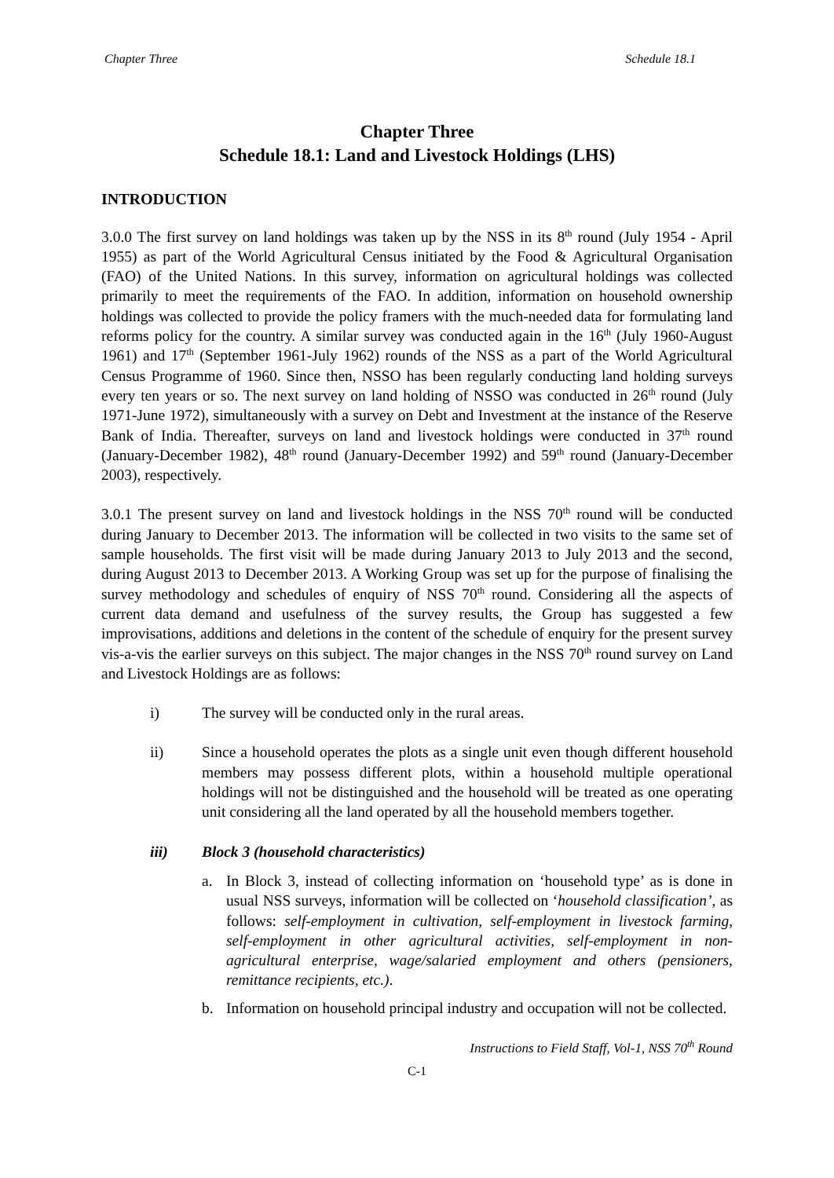Chapter Three Schedule 18.1
Chapter Three
Schedule 18.1: Land and Livestock Holdings (LHS)
INTRODUCTION
3.0.0 The first survey on land holdings was taken up by the NSS in its 8<sup>th</sup> round (July 1954 - April 1955) as part of the World Agricultural Census initiated by the Food & Agricultural Organisation (FAO) of the United Nations. In this survey, information on agricultural holdings was collected primarily to meet the requirements of the FAO. In addition, information on household ownership holdings was collected to provide the policy framers with the much-needed data for formulating land reforms policy for the country. A similar survey was conducted again in the 16<sup>th</sup> (July 1960-August 1961) and 17<sup>th</sup> (September 1961-July 1962) rounds of the NSS as a part of the World Agricultural Census Programme of 1960. Since then, NSSO has been regularly conducting land holding surveys every ten years or so. The next survey on land holding of NSSO was conducted in 26<sup>th</sup> round (July 1971-June 1972), simultaneously with a survey on Debt and Investment at the instance of the Reserve Bank of India. Thereafter, surveys on land and livestock holdings were conducted in 37<sup>th</sup> round (January-December 1982), 48<sup>th</sup> round (January-December 1992) and 59<sup>th</sup> round (January-December 2003), respectively.
3.0.1 The present survey on land and livestock holdings in the NSS 70<sup>th</sup> round will be conducted during January to December 2013. The information will be collected in two visits to the same set of sample households. The first visit will be made during January 2013 to July 2013 and the second, during August 2013 to December 2013. A Working Group was set up for the purpose of finalising the survey methodology and schedules of enquiry of NSS 70<sup>th</sup> round. Considering all the aspects of current data demand and usefulness of the survey results, the Group has suggested a few improvisations, additions and deletions in the content of the schedule of enquiry for the present survey vis-a-vis the earlier surveys on this subject. The major changes in the NSS 70<sup>th</sup> round survey on Land and Livestock Holdings are as follows:
i) The survey will be conducted only in the rural areas.
ii) Since a household operates the plots as a single unit even though different household members may possess different plots, within a household multiple operational holdings will not be distinguished and the household will be treated as one operating unit considering all the land operated by all the household members together.
iii) Block 3 (household characteristics)
a. In Block 3, instead of collecting information on ‘household type’ as is done in usual NSS surveys, information will be collected on ‘household classification’, as follows: self-employment in cultivation, self-employment in livestock farming, self-employment in other agricultural activities, self-employment in non-agricultural enterprise, wage/salaried employment and others (pensioners, remittance recipients, etc.).
b. Information on household principal industry and occupation will not be collected.
Instructions to Field Staff, Vol-1, NSS 70<sup>th</sup> Round
C-1